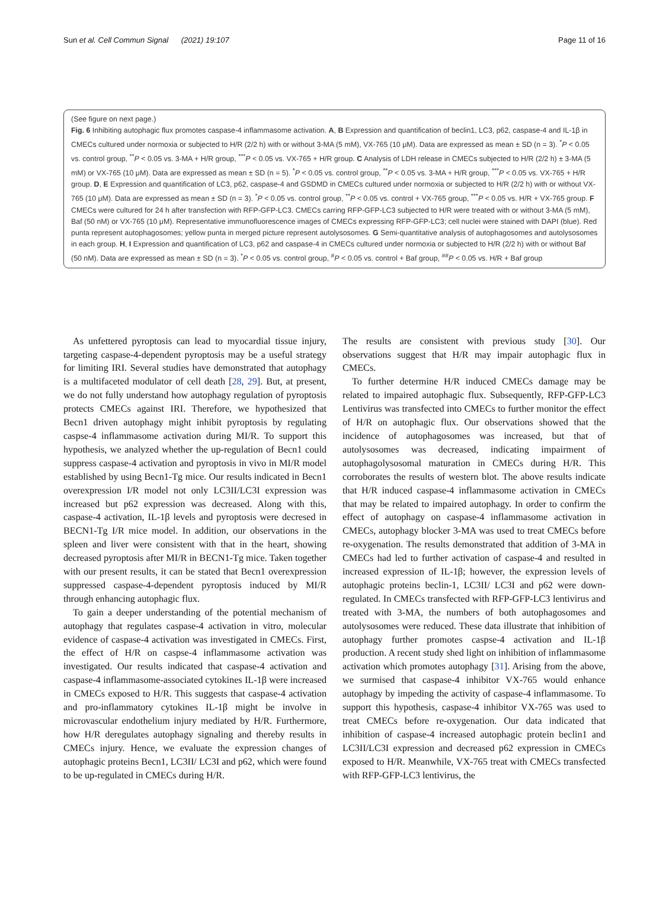Sun et al. Cell Commun Signal (2021) 19:107 Page 11 of 16
(See figure on next page.)
Fig. 6 Inhibiting autophagic flux promotes caspase-4 inflammasome activation. A, B Expression and quantification of beclin1, LC3, p62, caspase-4 and IL-1β in CMECs cultured under normoxia or subjected to H/R (2/2 h) with or without 3-MA (5 mM), VX-765 (10 μM). Data are expressed as mean ± SD (n = 3). <sup>*</sup>P < 0.05 vs. control group, <sup>**</sup>P < 0.05 vs. 3-MA + H/R group, <sup>***</sup>P < 0.05 vs. VX-765 + H/R group. C Analysis of LDH release in CMECs subjected to H/R (2/2 h) ± 3-MA (5 mM) or VX-765 (10 μM). Data are expressed as mean ± SD (n = 5). <sup>*</sup>P < 0.05 vs. control group, <sup>**</sup>P < 0.05 vs. 3-MA + H/R group, <sup>***</sup>P < 0.05 vs. VX-765 + H/R group. D, E Expression and quantification of LC3, p62, caspase-4 and GSDMD in CMECs cultured under normoxia or subjected to H/R (2/2 h) with or without VX-765 (10 μM). Data are expressed as mean ± SD (n = 3). <sup>*</sup>P < 0.05 vs. control group, <sup>**</sup>P < 0.05 vs. control + VX-765 group, <sup>***</sup>P < 0.05 vs. H/R + VX-765 group. F CMECs were cultured for 24 h after transfection with RFP-GFP-LC3. CMECs carring RFP-GFP-LC3 subjected to H/R were treated with or without 3-MA (5 mM), Baf (50 nM) or VX-765 (10 μM). Representative immunofluorescence images of CMECs expressing RFP-GFP-LC3; cell nuclei were stained with DAPI (blue). Red punta represent autophagosomes; yellow punta in merged picture represent autolysosomes. G Semi-quantitative analysis of autophagosomes and autolysosomes in each group. H, I Expression and quantification of LC3, p62 and caspase-4 in CMECs cultured under normoxia or subjected to H/R (2/2 h) with or without Baf (50 nM). Data are expressed as mean ± SD (n = 3). <sup>*</sup>P < 0.05 vs. control group, <sup>#</sup>P < 0.05 vs. control + Baf group, <sup>##</sup>P < 0.05 vs. H/R + Baf group
As unfettered pyroptosis can lead to myocardial tissue injury, targeting caspase-4-dependent pyroptosis may be a useful strategy for limiting IRI. Several studies have demonstrated that autophagy is a multifaceted modulator of cell death [28, 29]. But, at present, we do not fully understand how autophagy regulation of pyroptosis protects CMECs against IRI. Therefore, we hypothesized that Becn1 driven autophagy might inhibit pyroptosis by regulating caspse-4 inflammasome activation during MI/R. To support this hypothesis, we analyzed whether the up-regulation of Becn1 could suppress caspase-4 activation and pyroptosis in vivo in MI/R model established by using Becn1-Tg mice. Our results indicated in Becn1 overexpression I/R model not only LC3II/LC3I expression was increased but p62 expression was decreased. Along with this, caspase-4 activation, IL-1β levels and pyroptosis were decresed in BECN1-Tg I/R mice model. In addition, our observations in the spleen and liver were consistent with that in the heart, showing decreased pyroptosis after MI/R in BECN1-Tg mice. Taken together with our present results, it can be stated that Becn1 overexpression suppressed caspase-4-dependent pyroptosis induced by MI/R through enhancing autophagic flux.
To gain a deeper understanding of the potential mechanism of autophagy that regulates caspase-4 activation in vitro, molecular evidence of caspase-4 activation was investigated in CMECs. First, the effect of H/R on caspse-4 inflammasome activation was investigated. Our results indicated that caspase-4 activation and caspase-4 inflammasome-associated cytokines IL-1β were increased in CMECs exposed to H/R. This suggests that caspase-4 activation and pro-inflammatory cytokines IL-1β might be involve in microvascular endothelium injury mediated by H/R. Furthermore, how H/R deregulates autophagy signaling and thereby results in CMECs injury. Hence, we evaluate the expression changes of autophagic proteins Becn1, LC3II/ LC3I and p62, which were found to be up-regulated in CMECs during H/R.
The results are consistent with previous study [30]. Our observations suggest that H/R may impair autophagic flux in CMECs.
To further determine H/R induced CMECs damage may be related to impaired autophagic flux. Subsequently, RFP-GFP-LC3 Lentivirus was transfected into CMECs to further monitor the effect of H/R on autophagic flux. Our observations showed that the incidence of autophagosomes was increased, but that of autolysosomes was decreased, indicating impairment of autophagolysosomal maturation in CMECs during H/R. This corroborates the results of western blot. The above results indicate that H/R induced caspase-4 inflammasome activation in CMECs that may be related to impaired autophagy. In order to confirm the effect of autophagy on caspase-4 inflammasome activation in CMECs, autophagy blocker 3-MA was used to treat CMECs before re-oxygenation. The results demonstrated that addition of 3-MA in CMECs had led to further activation of caspase-4 and resulted in increased expression of IL-1β; however, the expression levels of autophagic proteins beclin-1, LC3II/ LC3I and p62 were down-regulated. In CMECs transfected with RFP-GFP-LC3 lentivirus and treated with 3-MA, the numbers of both autophagosomes and autolysosomes were reduced. These data illustrate that inhibition of autophagy further promotes caspse-4 activation and IL-1β production. A recent study shed light on inhibition of inflammasome activation which promotes autophagy [31]. Arising from the above, we surmised that caspase-4 inhibitor VX-765 would enhance autophagy by impeding the activity of caspase-4 inflammasome. To support this hypothesis, caspase-4 inhibitor VX-765 was used to treat CMECs before re-oxygenation. Our data indicated that inhibition of caspase-4 increased autophagic protein beclin1 and LC3II/LC3I expression and decreased p62 expression in CMECs exposed to H/R. Meanwhile, VX-765 treat with CMECs transfected with RFP-GFP-LC3 lentivirus, the